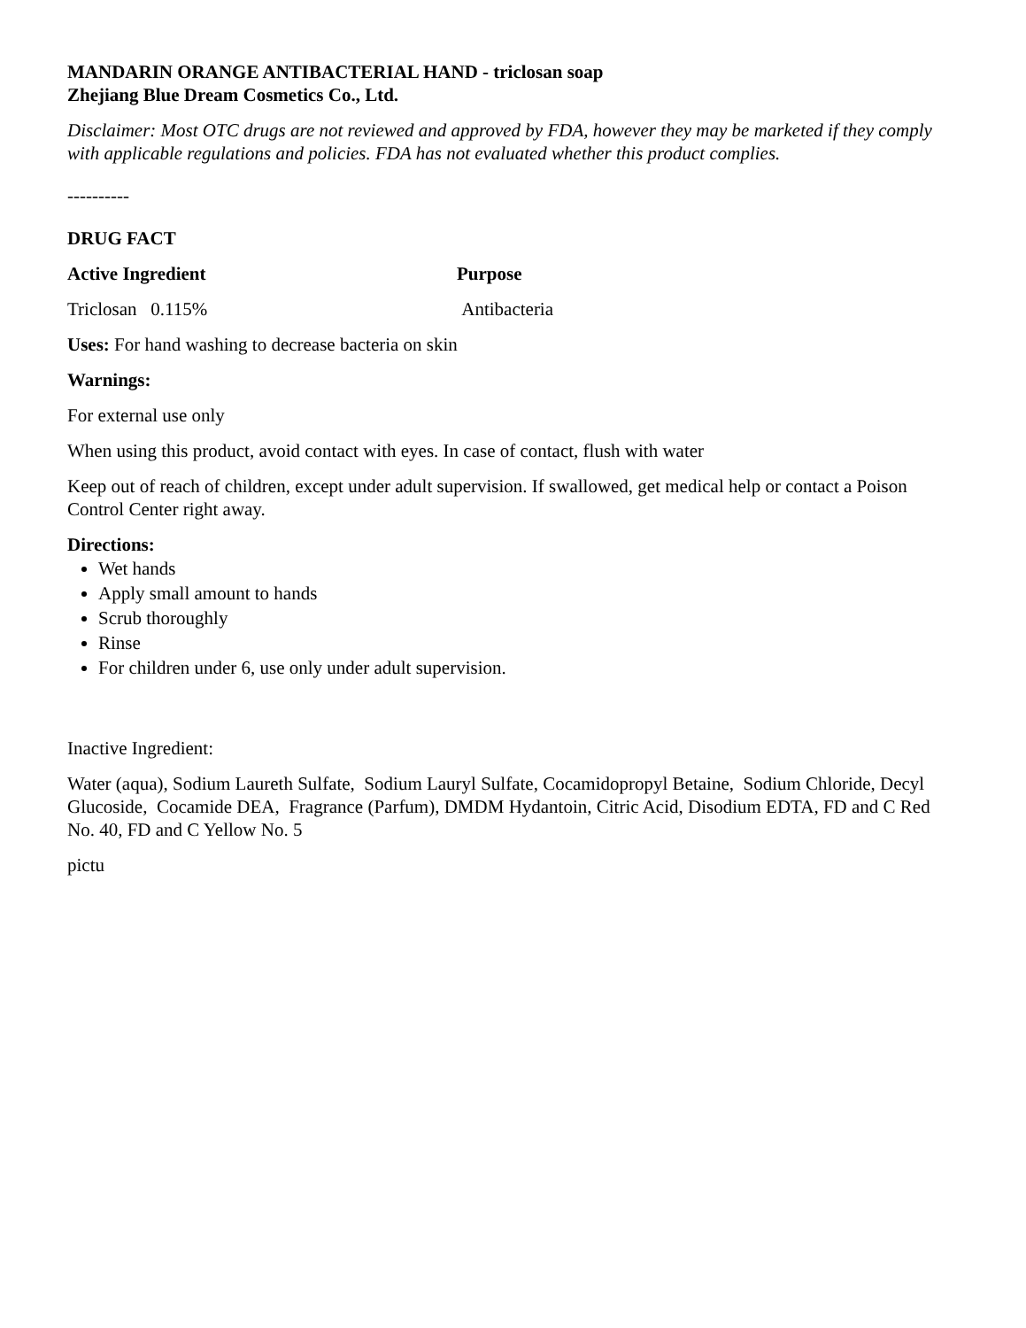MANDARIN ORANGE ANTIBACTERIAL HAND - triclosan soap
Zhejiang Blue Dream Cosmetics Co., Ltd.
Disclaimer: Most OTC drugs are not reviewed and approved by FDA, however they may be marketed if they comply with applicable regulations and policies. FDA has not evaluated whether this product complies.
----------
DRUG FACT
Active Ingredient Purpose
Triclosan 0.115% Antibacteria
Uses: For hand washing to decrease bacteria on skin
Warnings:
For external use only
When using this product, avoid contact with eyes. In case of contact, flush with water
Keep out of reach of children, except under adult supervision. If swallowed, get medical help or contact a Poison Control Center right away.
Directions:
Wet hands
Apply small amount to hands
Scrub thoroughly
Rinse
For children under 6, use only under adult supervision.
Inactive Ingredient:
Water (aqua), Sodium Laureth Sulfate, Sodium Lauryl Sulfate, Cocamidopropyl Betaine, Sodium Chloride, Decyl Glucoside, Cocamide DEA, Fragrance (Parfum), DMDM Hydantoin, Citric Acid, Disodium EDTA, FD and C Red No. 40, FD and C Yellow No. 5
pictu